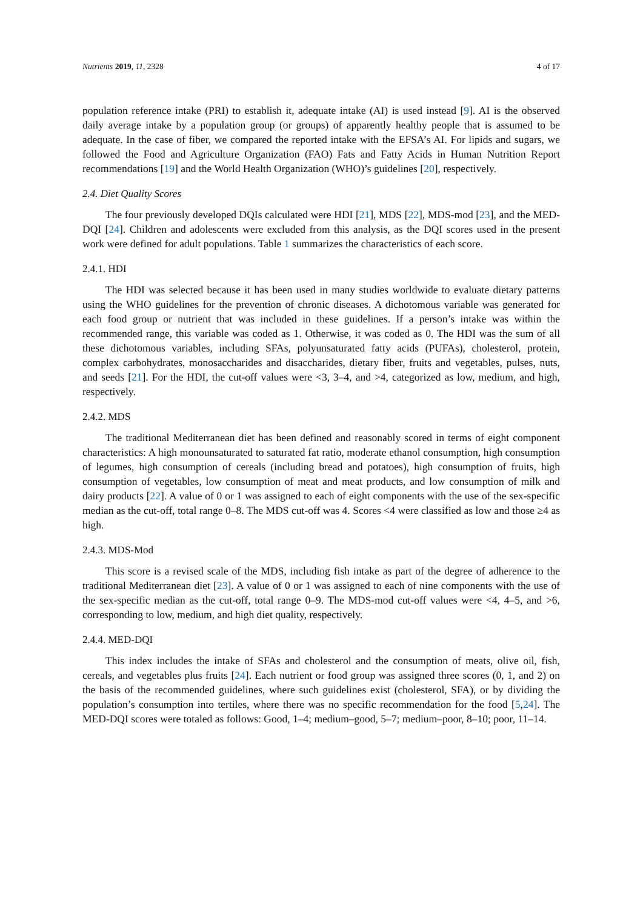Nutrients 2019, 11, 2328 4 of 17
population reference intake (PRI) to establish it, adequate intake (AI) is used instead [9]. AI is the observed daily average intake by a population group (or groups) of apparently healthy people that is assumed to be adequate. In the case of fiber, we compared the reported intake with the EFSA’s AI. For lipids and sugars, we followed the Food and Agriculture Organization (FAO) Fats and Fatty Acids in Human Nutrition Report recommendations [19] and the World Health Organization (WHO)’s guidelines [20], respectively.
2.4. Diet Quality Scores
The four previously developed DQIs calculated were HDI [21], MDS [22], MDS-mod [23], and the MED-DQI [24]. Children and adolescents were excluded from this analysis, as the DQI scores used in the present work were defined for adult populations. Table 1 summarizes the characteristics of each score.
2.4.1. HDI
The HDI was selected because it has been used in many studies worldwide to evaluate dietary patterns using the WHO guidelines for the prevention of chronic diseases. A dichotomous variable was generated for each food group or nutrient that was included in these guidelines. If a person’s intake was within the recommended range, this variable was coded as 1. Otherwise, it was coded as 0. The HDI was the sum of all these dichotomous variables, including SFAs, polyunsaturated fatty acids (PUFAs), cholesterol, protein, complex carbohydrates, monosaccharides and disaccharides, dietary fiber, fruits and vegetables, pulses, nuts, and seeds [21]. For the HDI, the cut-off values were <3, 3–4, and >4, categorized as low, medium, and high, respectively.
2.4.2. MDS
The traditional Mediterranean diet has been defined and reasonably scored in terms of eight component characteristics: A high monounsaturated to saturated fat ratio, moderate ethanol consumption, high consumption of legumes, high consumption of cereals (including bread and potatoes), high consumption of fruits, high consumption of vegetables, low consumption of meat and meat products, and low consumption of milk and dairy products [22]. A value of 0 or 1 was assigned to each of eight components with the use of the sex-specific median as the cut-off, total range 0–8. The MDS cut-off was 4. Scores <4 were classified as low and those ≥4 as high.
2.4.3. MDS-Mod
This score is a revised scale of the MDS, including fish intake as part of the degree of adherence to the traditional Mediterranean diet [23]. A value of 0 or 1 was assigned to each of nine components with the use of the sex-specific median as the cut-off, total range 0–9. The MDS-mod cut-off values were <4, 4–5, and >6, corresponding to low, medium, and high diet quality, respectively.
2.4.4. MED-DQI
This index includes the intake of SFAs and cholesterol and the consumption of meats, olive oil, fish, cereals, and vegetables plus fruits [24]. Each nutrient or food group was assigned three scores (0, 1, and 2) on the basis of the recommended guidelines, where such guidelines exist (cholesterol, SFA), or by dividing the population’s consumption into tertiles, where there was no specific recommendation for the food [5,24]. The MED-DQI scores were totaled as follows: Good, 1–4; medium–good, 5–7; medium–poor, 8–10; poor, 11–14.